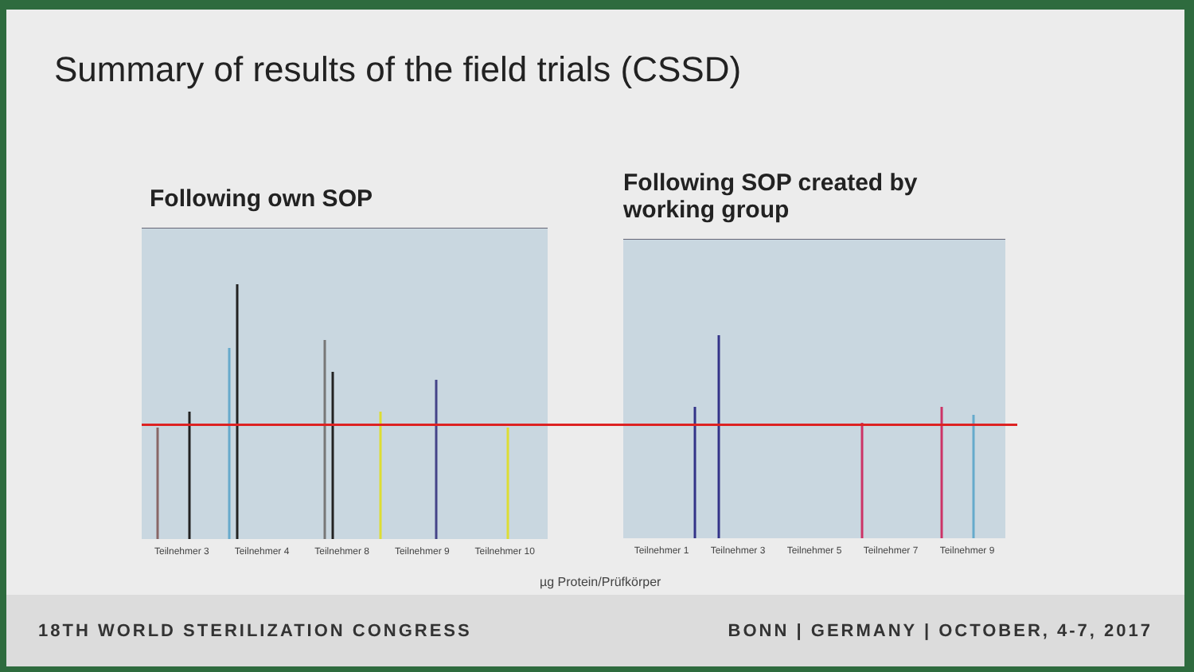Summary of results of the field trials (CSSD)
Following own SOP
Teilnehmer 3 Teilnehmer 4 Teilnehmer 8 Teilnehmer 9 Teilnehmer 10
Following SOP created by working group
Teilnehmer 1 Teilnehmer 3 Teilnehmer 5 Teilnehmer 7 Teilnehmer 9
µg Protein/Prüfkörper
18TH WORLD STERILIZATION CONGRESS BONN | GERMANY | OCTOBER, 4-7, 2017